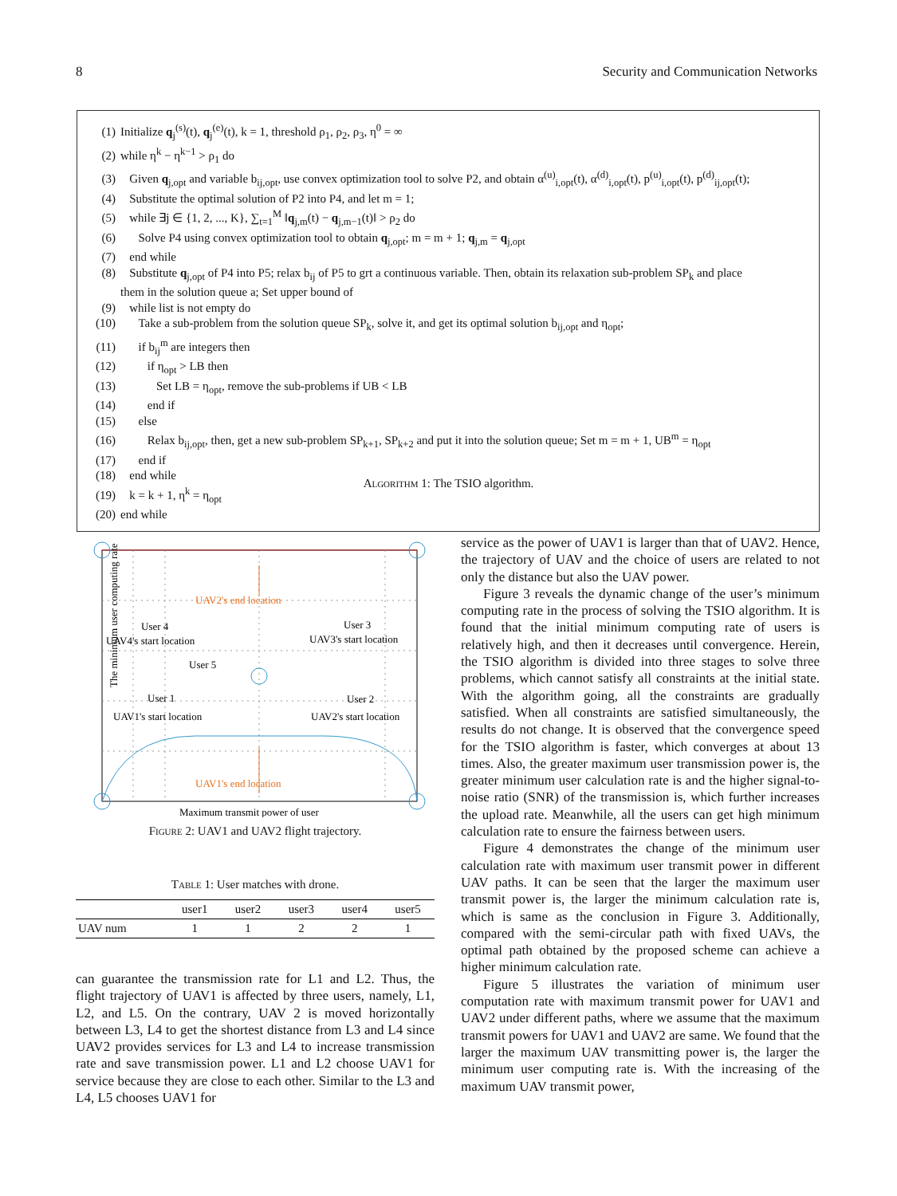8 Security and Communication Networks
(1) Initialize q<sub>j</sub><sup>(s)</sup>(t), q<sub>j</sub><sup>(e)</sup>(t), k = 1, threshold ρ<sub>1</sub>, ρ<sub>2</sub>, ρ<sub>3</sub>, η<sup>0</sup> = ∞
(2) while η<sup>k</sup> − η<sup>k−1</sup> > ρ<sub>1</sub> do
(3) Given q<sub>j,opt</sub> and variable b<sub>ij,opt</sub>, use convex optimization tool to solve P2, and obtain α<sup>(u)</sup><sub>i,opt</sub>(t), α<sup>(d)</sup><sub>i,opt</sub>(t), p<sup>(u)</sup><sub>i,opt</sub>(t), p<sup>(d)</sup><sub>ij,opt</sub>(t);
(4) Substitute the optimal solution of P2 into P4, and let m = 1;
(5) while ∃j ∈ {1, 2, ..., K}, ∑<sub>t=1</sub><sup>M</sup> ‖q<sub>j,m</sub>(t) − q<sub>j,m−1</sub>(t)‖ > ρ<sub>2</sub> do
(6) Solve P4 using convex optimization tool to obtain q<sub>j,opt</sub>; m = m + 1; q<sub>j,m</sub> = q<sub>j,opt</sub>
(7) end while
(8) Substitute q<sub>j,opt</sub> of P4 into P5; relax b<sub>ij</sub> of P5 to grt a continuous variable. Then, obtain its relaxation sub-problem SP<sub>k</sub> and place
them in the solution queue a; Set upper bound of
(9) while list is not empty do
(10) Take a sub-problem from the solution queue SP<sub>k</sub>, solve it, and get its optimal solution b<sub>ij,opt</sub> and η<sub>opt</sub>;
(11) if b<sub>ij</sub><sup>m</sup> are integers then
(12) if η<sub>opt</sub> > LB then
(13) Set LB = η<sub>opt</sub>, remove the sub-problems if UB < LB
(14) end if
(15) else
(16) Relax b<sub>ij,opt</sub>, then, get a new sub-problem SP<sub>k+1</sub>, SP<sub>k+2</sub> and put it into the solution queue; Set m = m + 1, UB<sup>m</sup> = η<sub>opt</sub>
(17) end if
(18) end while
(19) k = k + 1, η<sup>k</sup> = η<sub>opt</sub>
(20) end while
Algorithm 1: The TSIO algorithm.
The minimum user computing rate
UAV2's end location
UAV1's end location
User 4
UAV4's start location
User 3
UAV3's start location
User 5
User 1
UAV1's start location
User 2
UAV2's start location
Maximum transmit power of user
Figure 2: UAV1 and UAV2 flight trajectory.
Table 1: User matches with drone.
| | user1 | user2 | user3 | user4 | user5 |
| --- | --- | --- | --- | --- | --- |
| UAV num | 1 | 1 | 2 | 2 | 1 |
can guarantee the transmission rate for L1 and L2. Thus, the flight trajectory of UAV1 is affected by three users, namely, L1, L2, and L5. On the contrary, UAV 2 is moved horizontally between L3, L4 to get the shortest distance from L3 and L4 since UAV2 provides services for L3 and L4 to increase transmission rate and save transmission power. L1 and L2 choose UAV1 for service because they are close to each other. Similar to the L3 and L4, L5 chooses UAV1 for
service as the power of UAV1 is larger than that of UAV2. Hence, the trajectory of UAV and the choice of users are related to not only the distance but also the UAV power.
Figure 3 reveals the dynamic change of the user’s minimum computing rate in the process of solving the TSIO algorithm. It is found that the initial minimum computing rate of users is relatively high, and then it decreases until convergence. Herein, the TSIO algorithm is divided into three stages to solve three problems, which cannot satisfy all constraints at the initial state. With the algorithm going, all the constraints are gradually satisfied. When all constraints are satisfied simultaneously, the results do not change. It is observed that the convergence speed for the TSIO algorithm is faster, which converges at about 13 times. Also, the greater maximum user transmission power is, the greater minimum user calculation rate is and the higher signal-to-noise ratio (SNR) of the transmission is, which further increases the upload rate. Meanwhile, all the users can get high minimum calculation rate to ensure the fairness between users.
Figure 4 demonstrates the change of the minimum user calculation rate with maximum user transmit power in different UAV paths. It can be seen that the larger the maximum user transmit power is, the larger the minimum calculation rate is, which is same as the conclusion in Figure 3. Additionally, compared with the semi-circular path with fixed UAVs, the optimal path obtained by the proposed scheme can achieve a higher minimum calculation rate.
Figure 5 illustrates the variation of minimum user computation rate with maximum transmit power for UAV1 and UAV2 under different paths, where we assume that the maximum transmit powers for UAV1 and UAV2 are same. We found that the larger the maximum UAV transmitting power is, the larger the minimum user computing rate is. With the increasing of the maximum UAV transmit power,